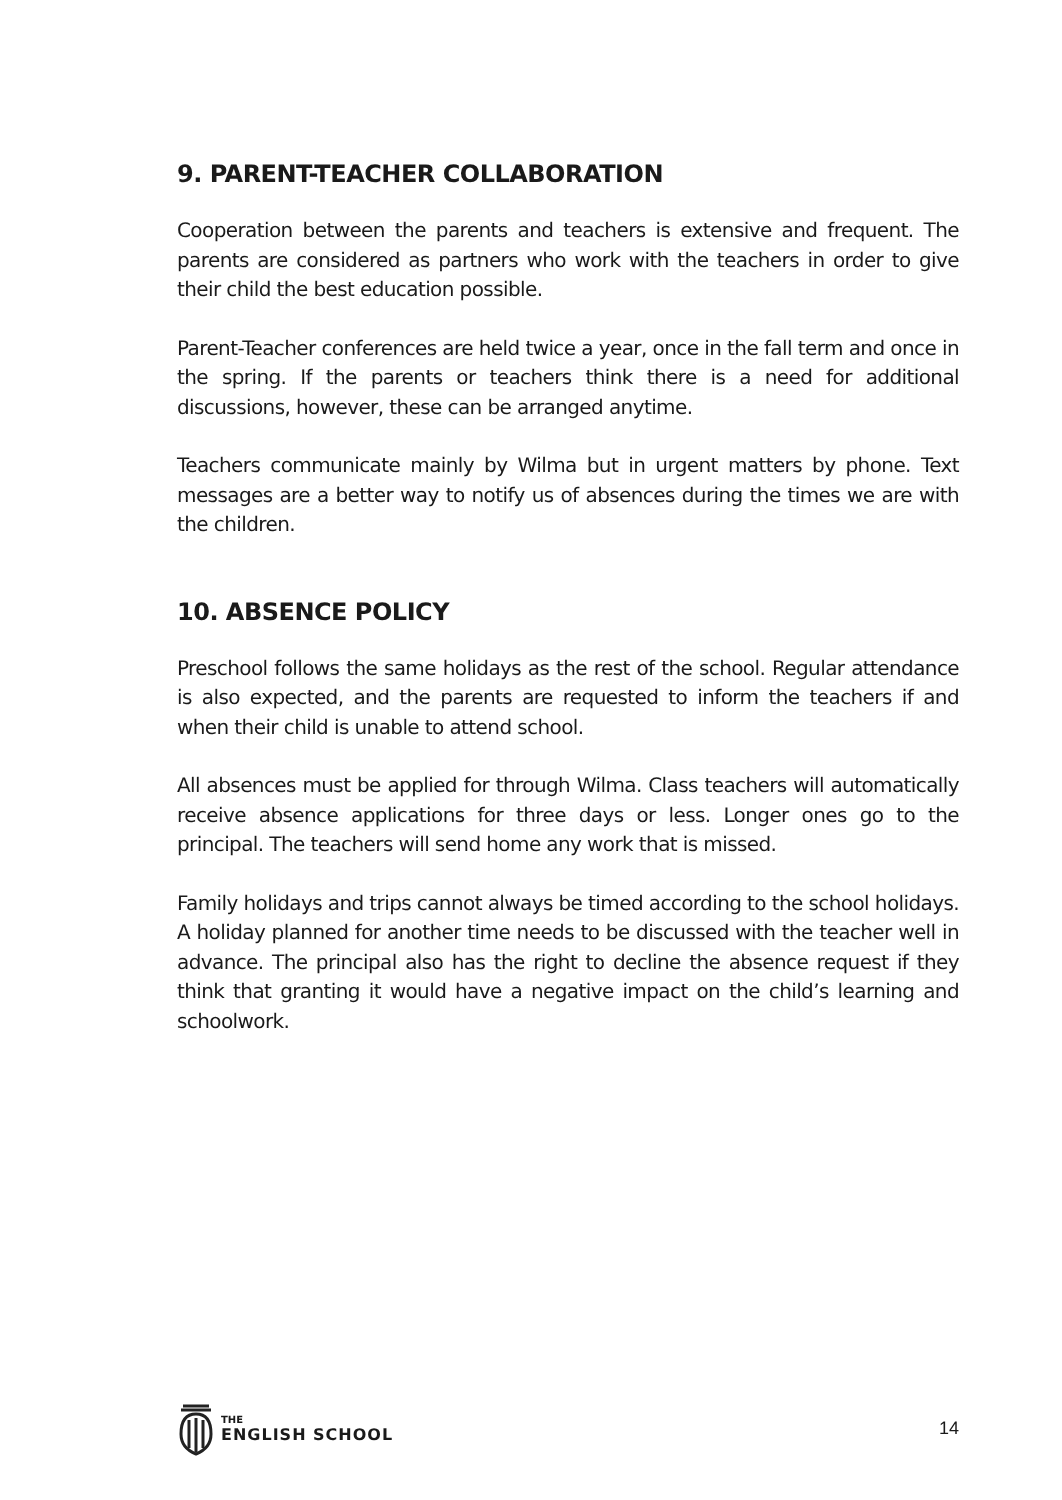9. PARENT-TEACHER COLLABORATION
Cooperation between the parents and teachers is extensive and frequent. The parents are considered as partners who work with the teachers in order to give their child the best education possible.
Parent-Teacher conferences are held twice a year, once in the fall term and once in the spring. If the parents or teachers think there is a need for additional discussions, however, these can be arranged anytime.
Teachers communicate mainly by Wilma but in urgent matters by phone. Text messages are a better way to notify us of absences during the times we are with the children.
10. ABSENCE POLICY
Preschool follows the same holidays as the rest of the school. Regular attendance is also expected, and the parents are requested to inform the teachers if and when their child is unable to attend school.
All absences must be applied for through Wilma. Class teachers will automatically receive absence applications for three days or less. Longer ones go to the principal. The teachers will send home any work that is missed.
Family holidays and trips cannot always be timed according to the school holidays. A holiday planned for another time needs to be discussed with the teacher well in advance. The principal also has the right to decline the absence request if they think that granting it would have a negative impact on the child’s learning and schoolwork.
THE
ENGLISH SCHOOL
14